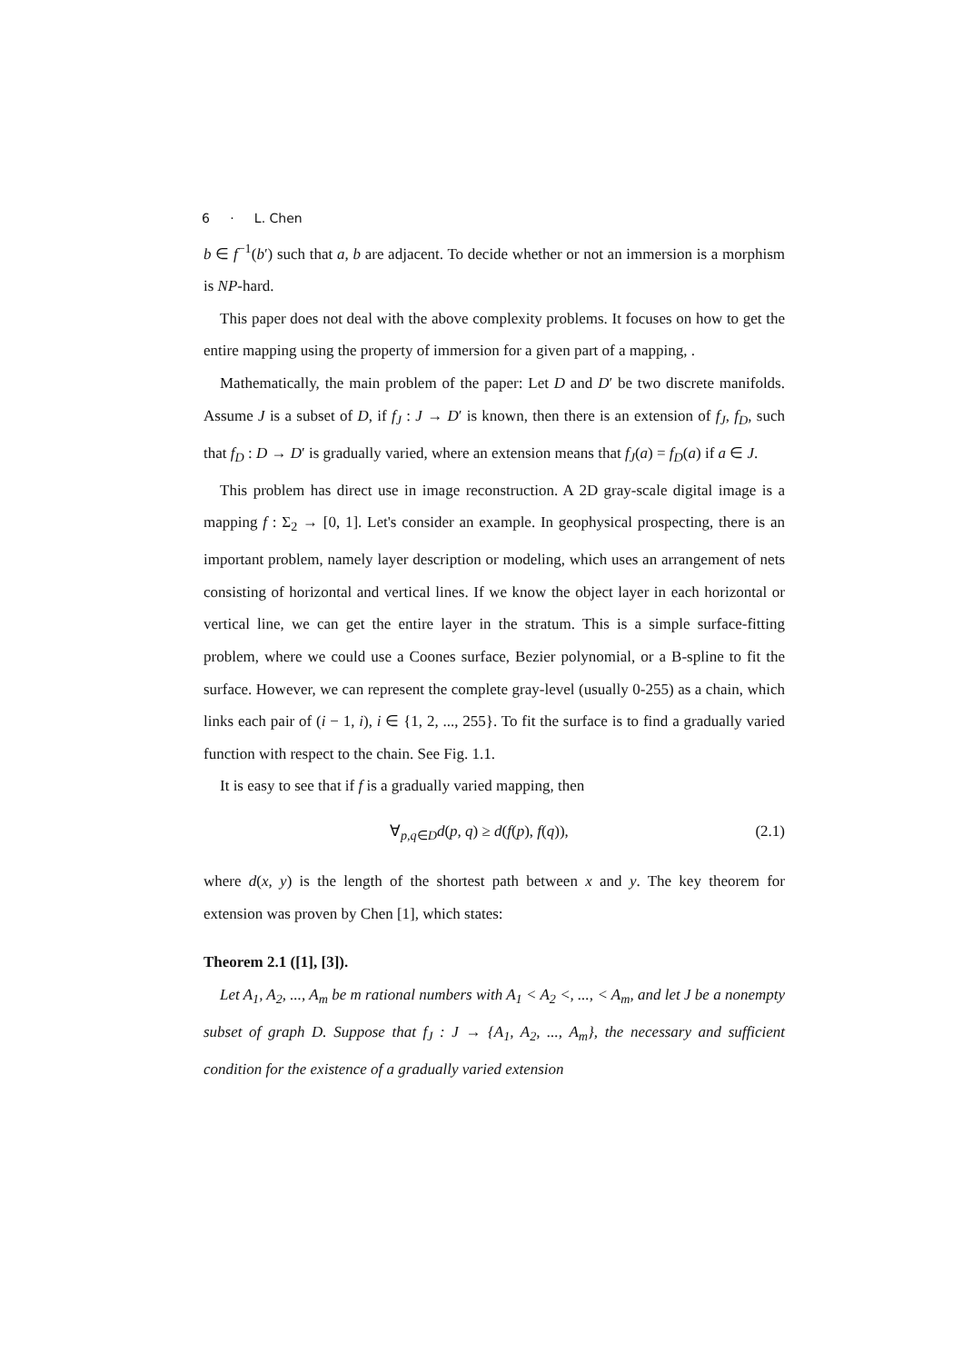6 · L. Chen
b ∈ f<sup>−1</sup>(b′) such that a, b are adjacent. To decide whether or not an immersion is a morphism is NP-hard.
This paper does not deal with the above complexity problems. It focuses on how to get the entire mapping using the property of immersion for a given part of a mapping, .
Mathematically, the main problem of the paper: Let D and D′ be two discrete manifolds. Assume J is a subset of D, if f<sub>J</sub> : J → D′ is known, then there is an extension of f<sub>J</sub>, f<sub>D</sub>, such that f<sub>D</sub> : D → D′ is gradually varied, where an extension means that f<sub>J</sub>(a) = f<sub>D</sub>(a) if a ∈ J.
This problem has direct use in image reconstruction. A 2D gray-scale digital image is a mapping f : Σ<sub>2</sub> → [0, 1]. Let's consider an example. In geophysical prospecting, there is an important problem, namely layer description or modeling, which uses an arrangement of nets consisting of horizontal and vertical lines. If we know the object layer in each horizontal or vertical line, we can get the entire layer in the stratum. This is a simple surface-fitting problem, where we could use a Coones surface, Bezier polynomial, or a B-spline to fit the surface. However, we can represent the complete gray-level (usually 0-255) as a chain, which links each pair of (i − 1, i), i ∈ {1, 2, ..., 255}. To fit the surface is to find a gradually varied function with respect to the chain. See Fig. 1.1.
It is easy to see that if f is a gradually varied mapping, then
∀<sub>p,q∈D</sub>d(p, q) ≥ d(f(p), f(q)), (2.1)
where d(x, y) is the length of the shortest path between x and y. The key theorem for extension was proven by Chen [1], which states:
Theorem 2.1 ([1], [3]).
Let A<sub>1</sub>, A<sub>2</sub>, ..., A<sub>m</sub> be m rational numbers with A<sub>1</sub> < A<sub>2</sub> <, ..., < A<sub>m</sub>, and let J be a nonempty subset of graph D. Suppose that f<sub>J</sub> : J → {A<sub>1</sub>, A<sub>2</sub>, ..., A<sub>m</sub>}, the necessary and sufficient condition for the existence of a gradually varied extension